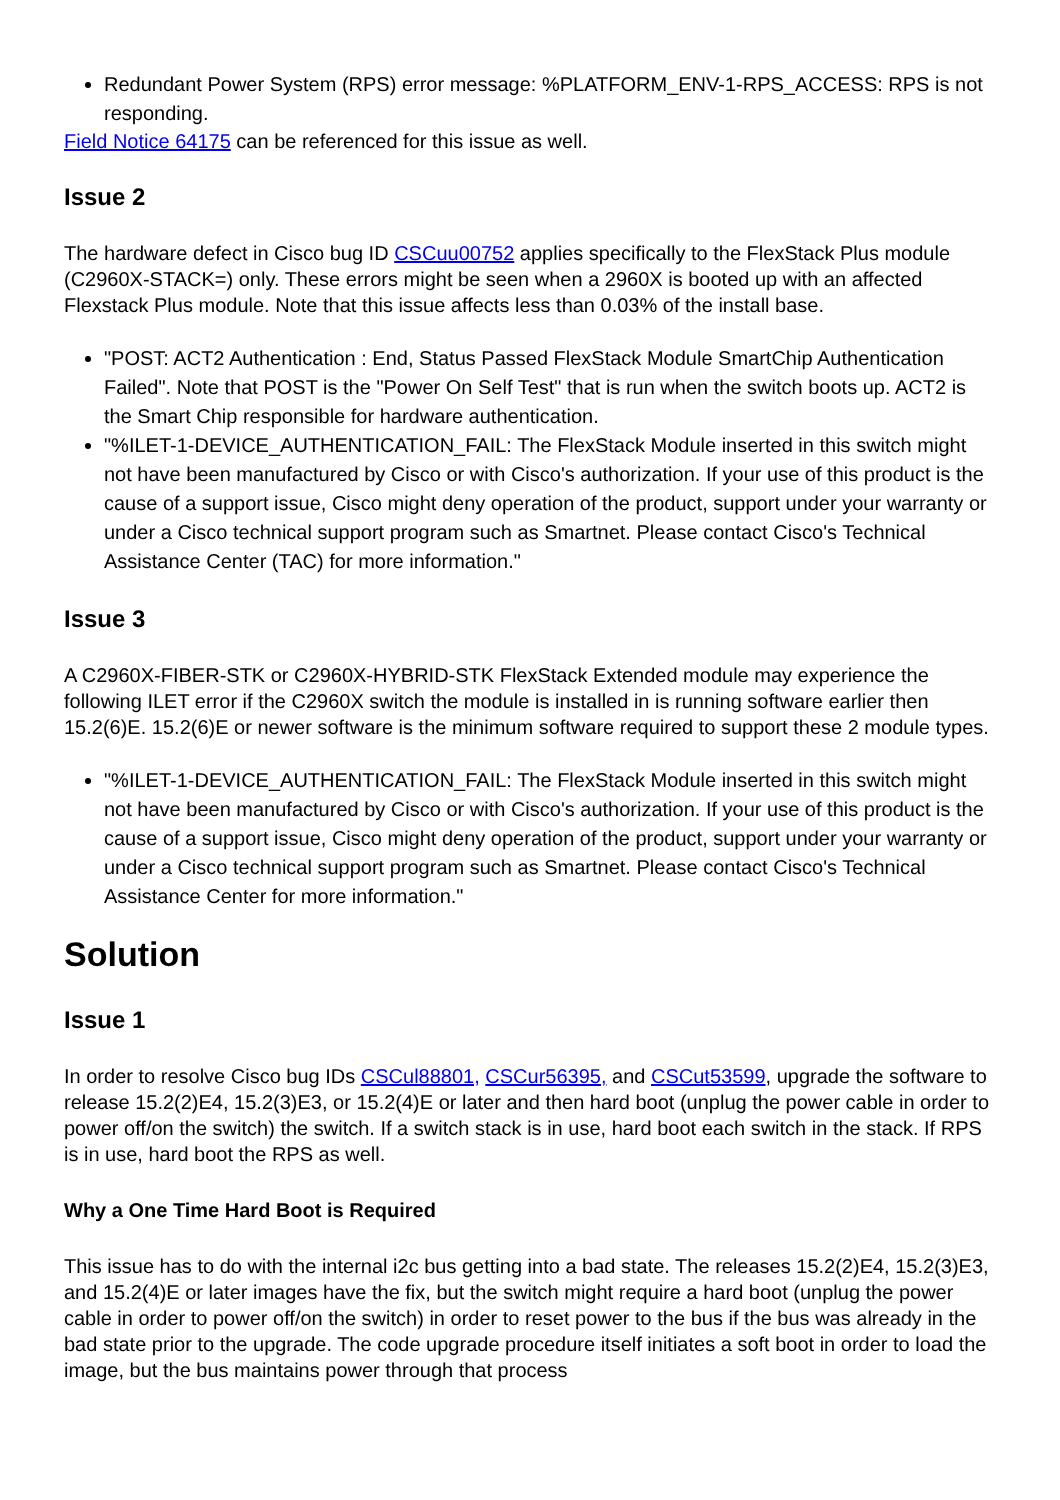Redundant Power System (RPS) error message: %PLATFORM_ENV-1-RPS_ACCESS: RPS is not responding.
Field Notice 64175 can be referenced for this issue as well.
Issue 2
The hardware defect in Cisco bug ID CSCuu00752 applies specifically to the FlexStack Plus module (C2960X-STACK=) only. These errors might be seen when a 2960X is booted up with an affected Flexstack Plus module. Note that this issue affects less than 0.03% of the install base.
"POST: ACT2 Authentication : End, Status Passed FlexStack Module SmartChip Authentication Failed". Note that POST is the "Power On Self Test" that is run when the switch boots up. ACT2 is the Smart Chip responsible for hardware authentication.
"%ILET-1-DEVICE_AUTHENTICATION_FAIL: The FlexStack Module inserted in this switch might not have been manufactured by Cisco or with Cisco's authorization. If your use of this product is the cause of a support issue, Cisco might deny operation of the product, support under your warranty or under a Cisco technical support program such as Smartnet. Please contact Cisco's Technical Assistance Center (TAC) for more information."
Issue 3
A C2960X-FIBER-STK or C2960X-HYBRID-STK FlexStack Extended module may experience the following ILET error if the C2960X switch the module is installed in is running software earlier then 15.2(6)E. 15.2(6)E or newer software is the minimum software required to support these 2 module types.
"%ILET-1-DEVICE_AUTHENTICATION_FAIL: The FlexStack Module inserted in this switch might not have been manufactured by Cisco or with Cisco's authorization. If your use of this product is the cause of a support issue, Cisco might deny operation of the product, support under your warranty or under a Cisco technical support program such as Smartnet. Please contact Cisco's Technical Assistance Center for more information."
Solution
Issue 1
In order to resolve Cisco bug IDs CSCul88801, CSCur56395, and CSCut53599, upgrade the software to release 15.2(2)E4, 15.2(3)E3, or 15.2(4)E or later and then hard boot (unplug the power cable in order to power off/on the switch) the switch. If a switch stack is in use, hard boot each switch in the stack. If RPS is in use, hard boot the RPS as well.
Why a One Time Hard Boot is Required
This issue has to do with the internal i2c bus getting into a bad state. The releases 15.2(2)E4, 15.2(3)E3, and 15.2(4)E or later images have the fix, but the switch might require a hard boot (unplug the power cable in order to power off/on the switch) in order to reset power to the bus if the bus was already in the bad state prior to the upgrade. The code upgrade procedure itself initiates a soft boot in order to load the image, but the bus maintains power through that process